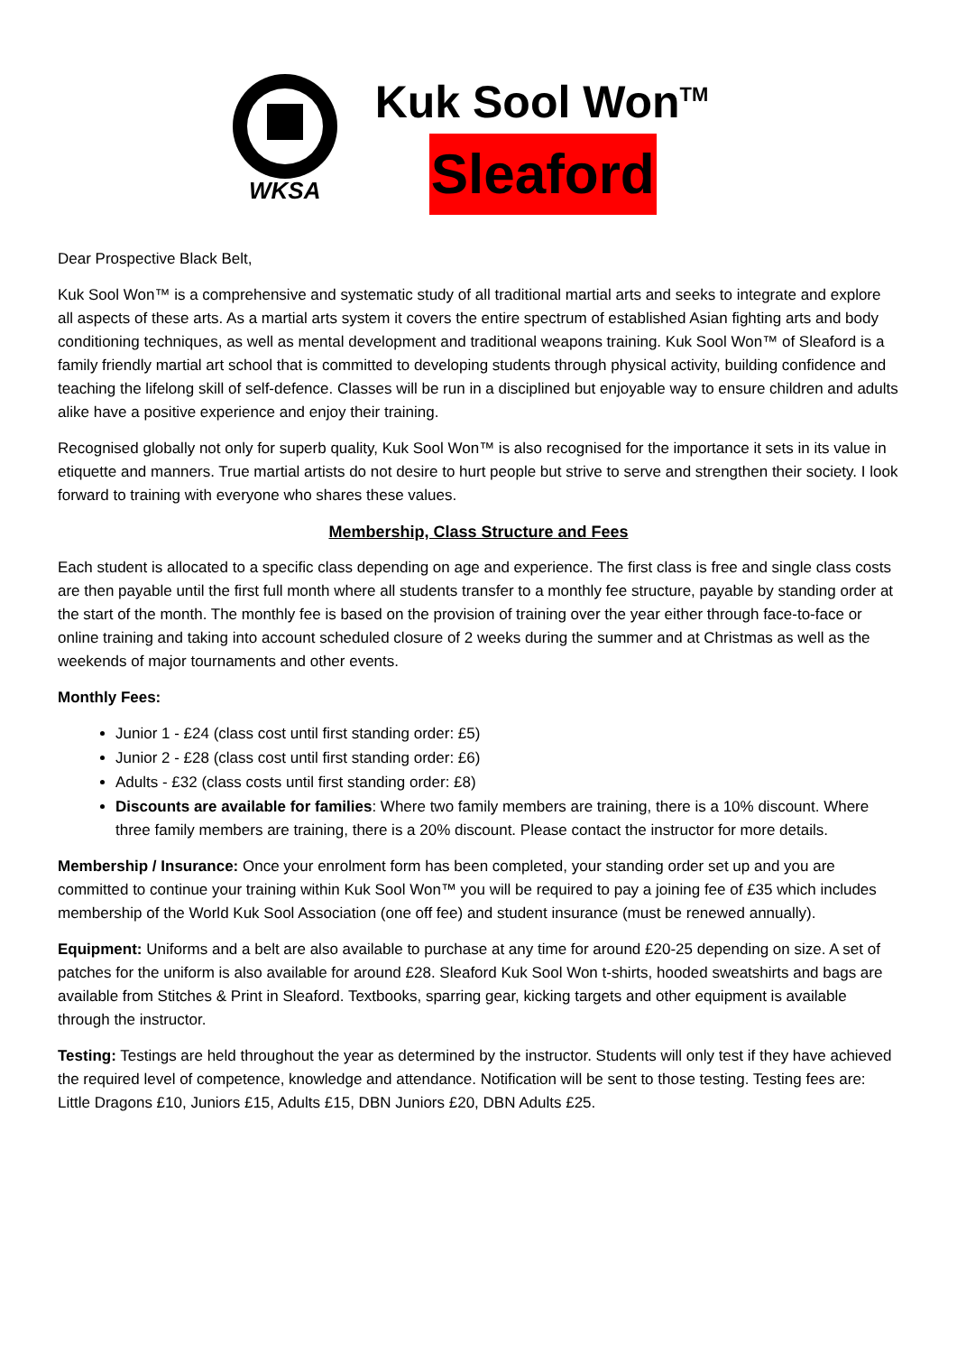WKSA
Kuk Sool Won<sup>TM</sup>
Sleaford
Dear Prospective Black Belt,
Kuk Sool Won™ is a comprehensive and systematic study of all traditional martial arts and seeks to integrate and explore all aspects of these arts. As a martial arts system it covers the entire spectrum of established Asian fighting arts and body conditioning techniques, as well as mental development and traditional weapons training. Kuk Sool Won™ of Sleaford is a family friendly martial art school that is committed to developing students through physical activity, building confidence and teaching the lifelong skill of self-defence. Classes will be run in a disciplined but enjoyable way to ensure children and adults alike have a positive experience and enjoy their training.
Recognised globally not only for superb quality, Kuk Sool Won™ is also recognised for the importance it sets in its value in etiquette and manners. True martial artists do not desire to hurt people but strive to serve and strengthen their society. I look forward to training with everyone who shares these values.
Membership, Class Structure and Fees
Each student is allocated to a specific class depending on age and experience. The first class is free and single class costs are then payable until the first full month where all students transfer to a monthly fee structure, payable by standing order at the start of the month. The monthly fee is based on the provision of training over the year either through face-to-face or online training and taking into account scheduled closure of 2 weeks during the summer and at Christmas as well as the weekends of major tournaments and other events.
Monthly Fees:
Junior 1 - £24 (class cost until first standing order: £5)
Junior 2 - £28 (class cost until first standing order: £6)
Adults - £32 (class costs until first standing order: £8)
Discounts are available for families: Where two family members are training, there is a 10% discount. Where three family members are training, there is a 20% discount. Please contact the instructor for more details.
Membership / Insurance: Once your enrolment form has been completed, your standing order set up and you are committed to continue your training within Kuk Sool Won™ you will be required to pay a joining fee of £35 which includes membership of the World Kuk Sool Association (one off fee) and student insurance (must be renewed annually).
Equipment: Uniforms and a belt are also available to purchase at any time for around £20-25 depending on size. A set of patches for the uniform is also available for around £28. Sleaford Kuk Sool Won t-shirts, hooded sweatshirts and bags are available from Stitches & Print in Sleaford. Textbooks, sparring gear, kicking targets and other equipment is available through the instructor.
Testing: Testings are held throughout the year as determined by the instructor. Students will only test if they have achieved the required level of competence, knowledge and attendance. Notification will be sent to those testing. Testing fees are: Little Dragons £10, Juniors £15, Adults £15, DBN Juniors £20, DBN Adults £25.